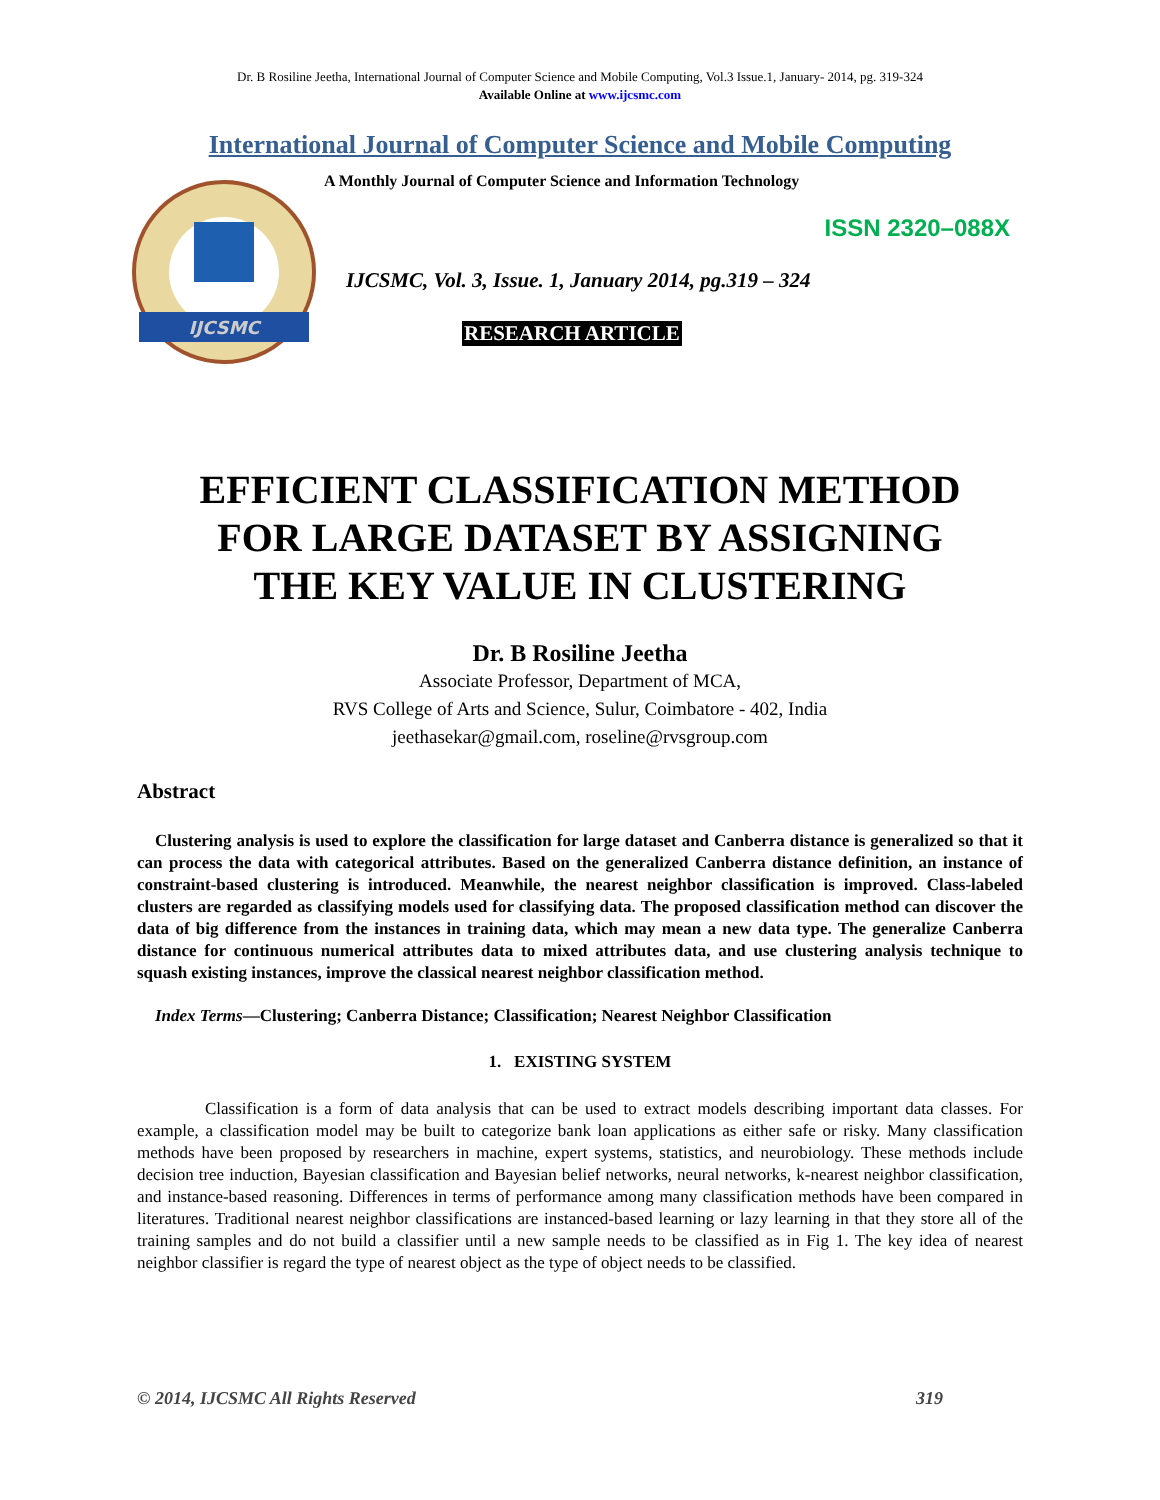Dr. B Rosiline Jeetha, International Journal of Computer Science and Mobile Computing, Vol.3 Issue.1, January- 2014, pg. 319-324
Available Online at www.ijcsmc.com
International Journal of Computer Science and Mobile Computing
IJCSMC
A Monthly Journal of Computer Science and Information Technology
ISSN 2320–088X
IJCSMC, Vol. 3, Issue. 1, January 2014, pg.319 – 324
RESEARCH ARTICLE
EFFICIENT CLASSIFICATION METHOD
FOR LARGE DATASET BY ASSIGNING
THE KEY VALUE IN CLUSTERING
Dr. B Rosiline Jeetha
Associate Professor, Department of MCA,
RVS College of Arts and Science, Sulur, Coimbatore - 402, India
jeethasekar@gmail.com, roseline@rvsgroup.com
Abstract
Clustering analysis is used to explore the classification for large dataset and Canberra distance is generalized so that it can process the data with categorical attributes. Based on the generalized Canberra distance definition, an instance of constraint-based clustering is introduced. Meanwhile, the nearest neighbor classification is improved. Class-labeled clusters are regarded as classifying models used for classifying data. The proposed classification method can discover the data of big difference from the instances in training data, which may mean a new data type. The generalize Canberra distance for continuous numerical attributes data to mixed attributes data, and use clustering analysis technique to squash existing instances, improve the classical nearest neighbor classification method.
Index Terms—Clustering; Canberra Distance; Classification; Nearest Neighbor Classification
1. EXISTING SYSTEM
Classification is a form of data analysis that can be used to extract models describing important data classes. For example, a classification model may be built to categorize bank loan applications as either safe or risky. Many classification methods have been proposed by researchers in machine, expert systems, statistics, and neurobiology. These methods include decision tree induction, Bayesian classification and Bayesian belief networks, neural networks, k-nearest neighbor classification, and instance-based reasoning. Differences in terms of performance among many classification methods have been compared in literatures. Traditional nearest neighbor classifications are instanced-based learning or lazy learning in that they store all of the training samples and do not build a classifier until a new sample needs to be classified as in Fig 1. The key idea of nearest neighbor classifier is regard the type of nearest object as the type of object needs to be classified.
© 2014, IJCSMC All Rights Reserved 319